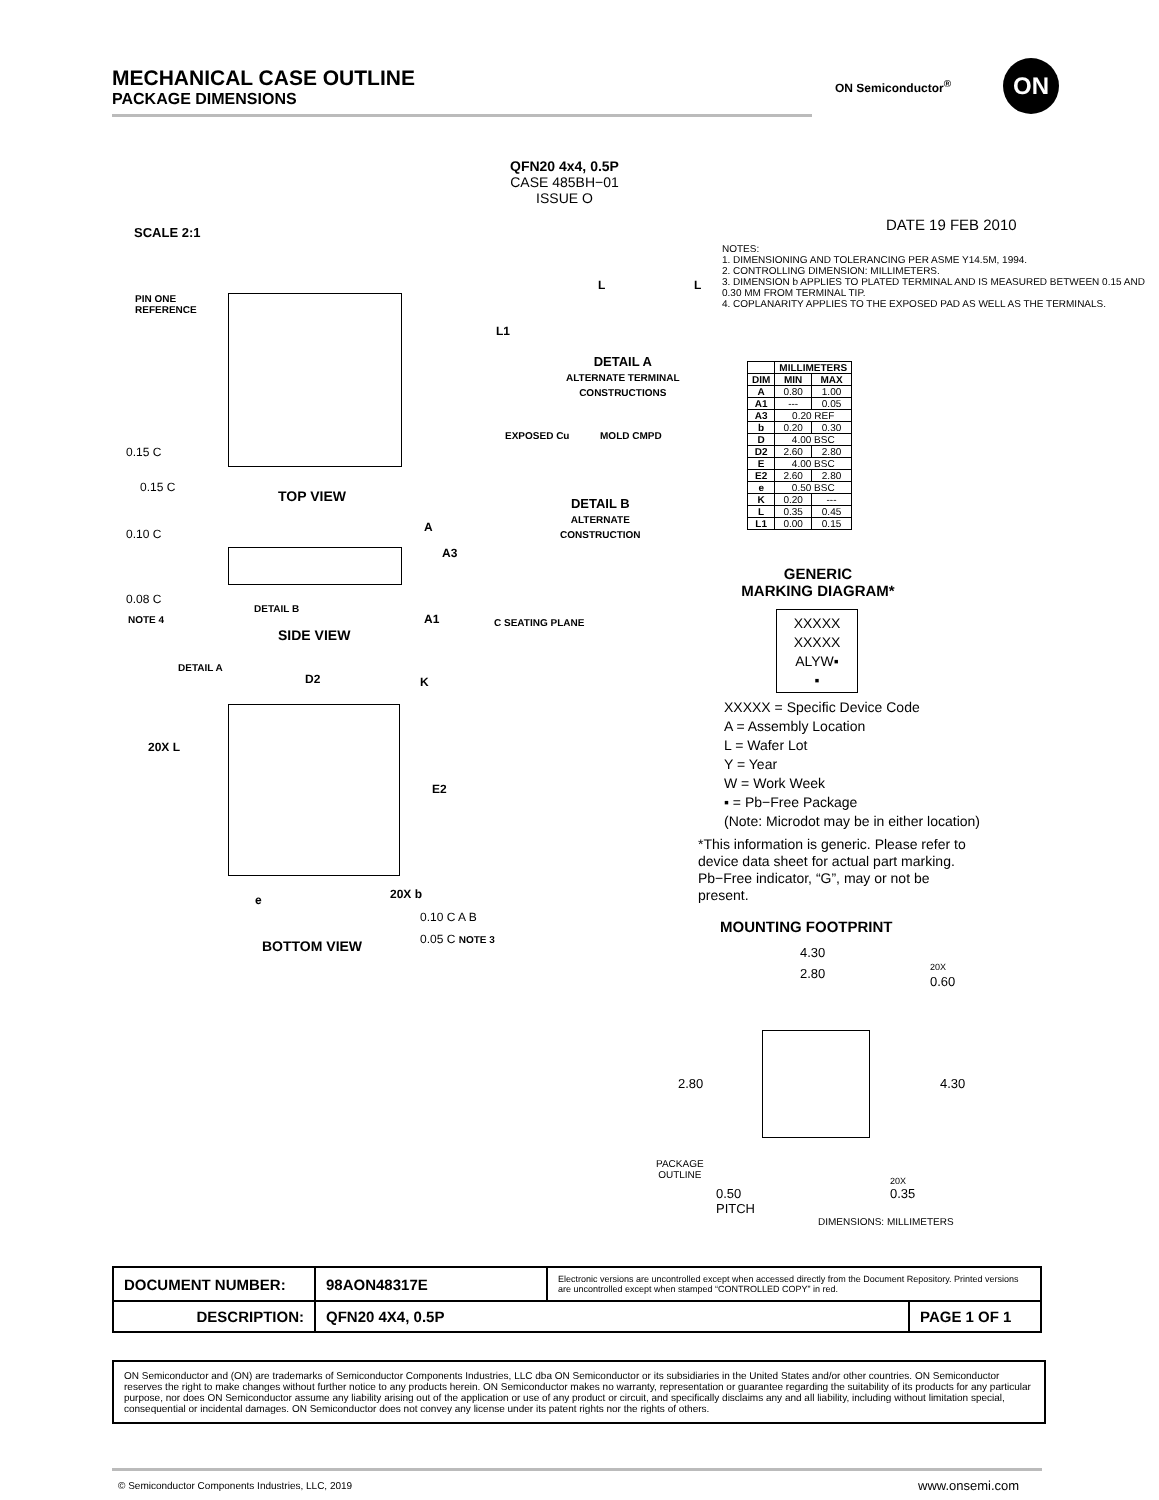MECHANICAL CASE OUTLINE
PACKAGE DIMENSIONS
ON Semiconductor<sup>®</sup> ON
QFN20 4x4, 0.5P
CASE 485BH−01
ISSUE O
SCALE 2:1 DATE 19 FEB 2010
PIN ONE
REFERENCE
TOP VIEW
0.15 C
0.15 C
0.10 C
0.08 C
NOTE 4
DETAIL B
SIDE VIEW
A
A3
A1 C SEATING PLANE
DETAIL A
ALTERNATE TERMINAL
CONSTRUCTIONS
EXPOSED Cu MOLD CMPD
DETAIL B
ALTERNATE
CONSTRUCTION
L1
L L
NOTES:
1. DIMENSIONING AND TOLERANCING PER ASME Y14.5M, 1994.
2. CONTROLLING DIMENSION: MILLIMETERS.
3. DIMENSION b APPLIES TO PLATED TERMINAL AND IS MEASURED BETWEEN 0.15 AND 0.30 MM FROM TERMINAL TIP.
4. COPLANARITY APPLIES TO THE EXPOSED PAD AS WELL AS THE TERMINALS.
| | MILLIMETERS | |
| --- | --- | --- |
| DIM | MIN | MAX |
| A | 0.80 | 1.00 |
| A1 | --- | 0.05 |
| A3 | 0.20 REF | |
| b | 0.20 | 0.30 |
| D | 4.00 BSC | |
| D2 | 2.60 | 2.80 |
| E | 4.00 BSC | |
| E2 | 2.60 | 2.80 |
| e | 0.50 BSC | |
| K | 0.20 | --- |
| L | 0.35 | 0.45 |
| L1 | 0.00 | 0.15 |
GENERIC
MARKING DIAGRAM*
XXXXX
XXXXX
ALYW▪
▪
XXXXX = Specific Device Code
A = Assembly Location
L = Wafer Lot
Y = Year
W = Work Week
▪ = Pb−Free Package
(Note: Microdot may be in either location)
*This information is generic. Please refer to device data sheet for actual part marking. Pb−Free indicator, “G”, may or not be present.
DETAIL A
D2 K
20X L
E2
e 20X b
0.10 C A B
0.05 C NOTE 3
BOTTOM VIEW
MOUNTING FOOTPRINT
4.30
2.80 20X
0.60
2.80 4.30
PACKAGE
OUTLINE
0.50
PITCH
20X
0.35
DIMENSIONS: MILLIMETERS
| DOCUMENT NUMBER: | 98AON48317E | Electronic versions are uncontrolled except when accessed directly from the Document Repository. Printed versions are uncontrolled except when stamped “CONTROLLED COPY” in red. | |
| DESCRIPTION: | QFN20 4X4, 0.5P | | PAGE 1 OF 1 |
ON Semiconductor and (ON) are trademarks of Semiconductor Components Industries, LLC dba ON Semiconductor or its subsidiaries in the United States and/or other countries. ON Semiconductor reserves the right to make changes without further notice to any products herein. ON Semiconductor makes no warranty, representation or guarantee regarding the suitability of its products for any particular purpose, nor does ON Semiconductor assume any liability arising out of the application or use of any product or circuit, and specifically disclaims any and all liability, including without limitation special, consequential or incidental damages. ON Semiconductor does not convey any license under its patent rights nor the rights of others.
© Semiconductor Components Industries, LLC, 2019
www.onsemi.com